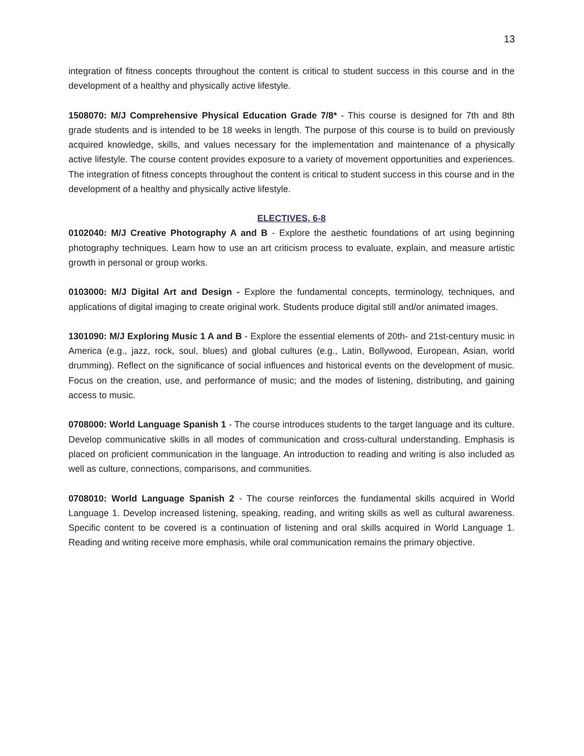13
integration of fitness concepts throughout the content is critical to student success in this course and in the development of a healthy and physically active lifestyle.
1508070: M/J Comprehensive Physical Education Grade 7/8* - This course is designed for 7th and 8th grade students and is intended to be 18 weeks in length. The purpose of this course is to build on previously acquired knowledge, skills, and values necessary for the implementation and maintenance of a physically active lifestyle. The course content provides exposure to a variety of movement opportunities and experiences. The integration of fitness concepts throughout the content is critical to student success in this course and in the development of a healthy and physically active lifestyle.
ELECTIVES, 6-8
0102040: M/J Creative Photography A and B - Explore the aesthetic foundations of art using beginning photography techniques. Learn how to use an art criticism process to evaluate, explain, and measure artistic growth in personal or group works.
0103000: M/J Digital Art and Design - Explore the fundamental concepts, terminology, techniques, and applications of digital imaging to create original work. Students produce digital still and/or animated images.
1301090: M/J Exploring Music 1 A and B - Explore the essential elements of 20th- and 21st-century music in America (e.g., jazz, rock, soul, blues) and global cultures (e.g., Latin, Bollywood, European, Asian, world drumming). Reflect on the significance of social influences and historical events on the development of music. Focus on the creation, use, and performance of music; and the modes of listening, distributing, and gaining access to music.
0708000: World Language Spanish 1 - The course introduces students to the target language and its culture. Develop communicative skills in all modes of communication and cross-cultural understanding. Emphasis is placed on proficient communication in the language. An introduction to reading and writing is also included as well as culture, connections, comparisons, and communities.
0708010: World Language Spanish 2 - The course reinforces the fundamental skills acquired in World Language 1. Develop increased listening, speaking, reading, and writing skills as well as cultural awareness. Specific content to be covered is a continuation of listening and oral skills acquired in World Language 1. Reading and writing receive more emphasis, while oral communication remains the primary objective.